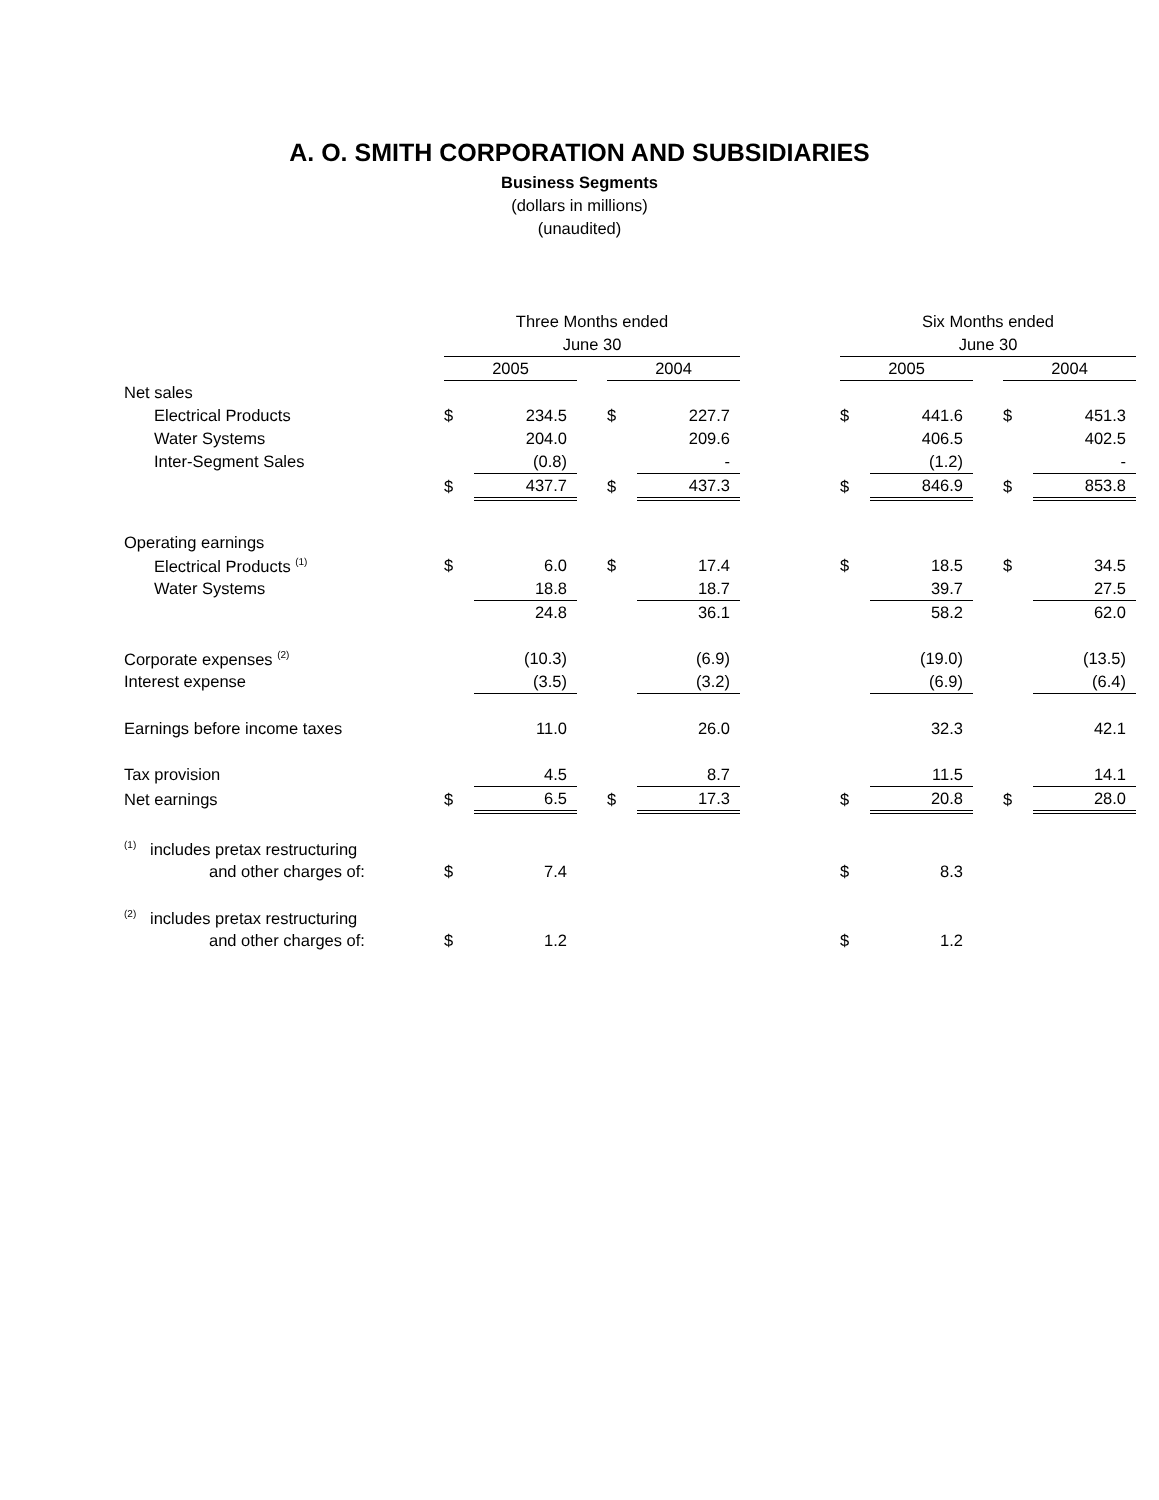A. O. SMITH CORPORATION AND SUBSIDIARIES
Business Segments
(dollars in millions)
(unaudited)
| | Three Months ended | | | | | | Six Months ended | | | | |
| | June 30 | | | | | | June 30 | | | | |
| | 2005 | | | 2004 | | | 2005 | | | 2004 | |
| Net sales | | | | | | | | | | | |
| Electrical Products | $ | 234.5 | | $ | 227.7 | | $ | 441.6 | | $ | 451.3 |
| Water Systems | | 204.0 | | | 209.6 | | | 406.5 | | | 402.5 |
| Inter-Segment Sales | | (0.8) | | | - | | | (1.2) | | | - |
| | $ | 437.7 | | $ | 437.3 | | $ | 846.9 | | $ | 853.8 |
| Operating earnings | | | | | | | | | | | |
| Electrical Products <sup>(1)</sup> | $ | 6.0 | | $ | 17.4 | | $ | 18.5 | | $ | 34.5 |
| Water Systems | | 18.8 | | | 18.7 | | | 39.7 | | | 27.5 |
| | | 24.8 | | | 36.1 | | | 58.2 | | | 62.0 |
| Corporate expenses <sup>(2)</sup> | | (10.3) | | | (6.9) | | | (19.0) | | | (13.5) |
| Interest expense | | (3.5) | | | (3.2) | | | (6.9) | | | (6.4) |
| Earnings before income taxes | | 11.0 | | | 26.0 | | | 32.3 | | | 42.1 |
| Tax provision | | 4.5 | | | 8.7 | | | 11.5 | | | 14.1 |
| Net earnings | $ | 6.5 | | $ | 17.3 | | $ | 20.8 | | $ | 28.0 |
| <sup>(1)</sup> includes pretax restructuring | | | | | | | | | | | |
| and other charges of: | $ | 7.4 | | | | | $ | 8.3 | | | |
| <sup>(2)</sup> includes pretax restructuring | | | | | | | | | | | |
| and other charges of: | $ | 1.2 | | | | | $ | 1.2 | | | |